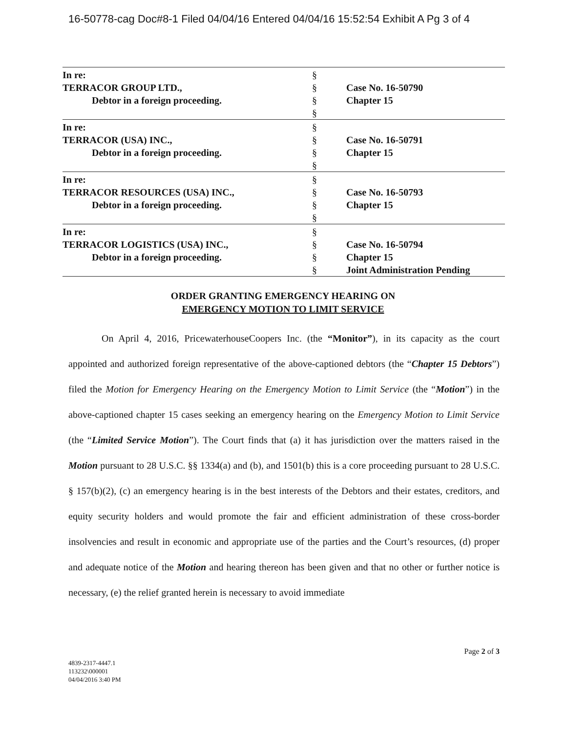16-50778-cag Doc#8-1 Filed 04/04/16 Entered 04/04/16 15:52:54 Exhibit A Pg 3 of 4
| In re: TERRACOR GROUP LTD., Debtor in a foreign proceeding. | § § § § | Case No. 16-50790 Chapter 15 |
| In re: TERRACOR (USA) INC., Debtor in a foreign proceeding. | § § § § | Case No. 16-50791 Chapter 15 |
| In re: TERRACOR RESOURCES (USA) INC., Debtor in a foreign proceeding. | § § § § | Case No. 16-50793 Chapter 15 |
| In re: TERRACOR LOGISTICS (USA) INC., Debtor in a foreign proceeding. | § § § § | Case No. 16-50794 Chapter 15 Joint Administration Pending |
ORDER GRANTING EMERGENCY HEARING ON
EMERGENCY MOTION TO LIMIT SERVICE
On April 4, 2016, PricewaterhouseCoopers Inc. (the “Monitor”), in its capacity as the court appointed and authorized foreign representative of the above-captioned debtors (the “Chapter 15 Debtors”) filed the Motion for Emergency Hearing on the Emergency Motion to Limit Service (the “Motion”) in the above-captioned chapter 15 cases seeking an emergency hearing on the Emergency Motion to Limit Service (the “Limited Service Motion”). The Court finds that (a) it has jurisdiction over the matters raised in the Motion pursuant to 28 U.S.C. §§ 1334(a) and (b), and 1501(b) this is a core proceeding pursuant to 28 U.S.C. § 157(b)(2), (c) an emergency hearing is in the best interests of the Debtors and their estates, creditors, and equity security holders and would promote the fair and efficient administration of these cross-border insolvencies and result in economic and appropriate use of the parties and the Court’s resources, (d) proper and adequate notice of the Motion and hearing thereon has been given and that no other or further notice is necessary, (e) the relief granted herein is necessary to avoid immediate
Page 2 of 3
4839-2317-4447.1
113232\000001
04/04/2016 3:40 PM